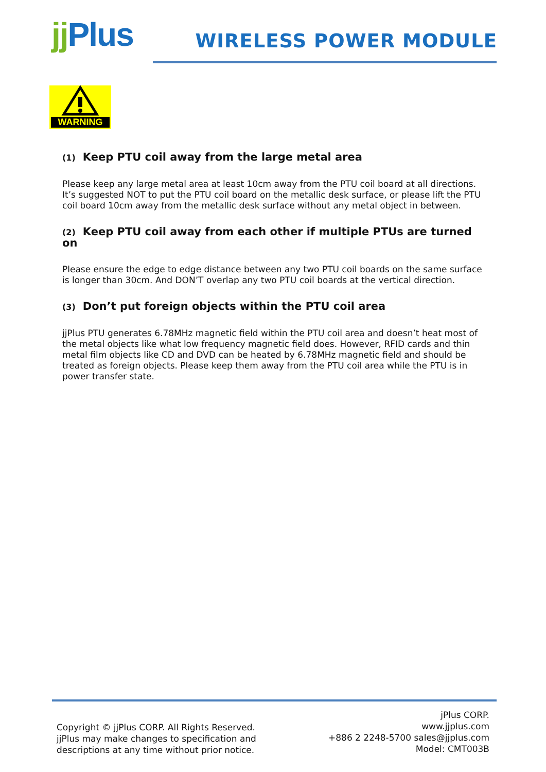jj Plus WIRELESS POWER MODULE
WARNING
(1) Keep PTU coil away from the large metal area
Please keep any large metal area at least 10cm away from the PTU coil board at all directions. It’s suggested NOT to put the PTU coil board on the metallic desk surface, or please lift the PTU coil board 10cm away from the metallic desk surface without any metal object in between.
(2) Keep PTU coil away from each other if multiple PTUs are turned on
Please ensure the edge to edge distance between any two PTU coil boards on the same surface is longer than 30cm. And DON’T overlap any two PTU coil boards at the vertical direction.
(3) Don’t put foreign objects within the PTU coil area
jjPlus PTU generates 6.78MHz magnetic field within the PTU coil area and doesn’t heat most of the metal objects like what low frequency magnetic field does. However, RFID cards and thin metal film objects like CD and DVD can be heated by 6.78MHz magnetic field and should be treated as foreign objects. Please keep them away from the PTU coil area while the PTU is in power transfer state.
Copyright © jjPlus CORP. All Rights Reserved.
jjPlus may make changes to specification and
descriptions at any time without prior notice.
jPlus CORP.
www.jjplus.com
+886 2 2248-5700 sales@jjplus.com
Model: CMT003B